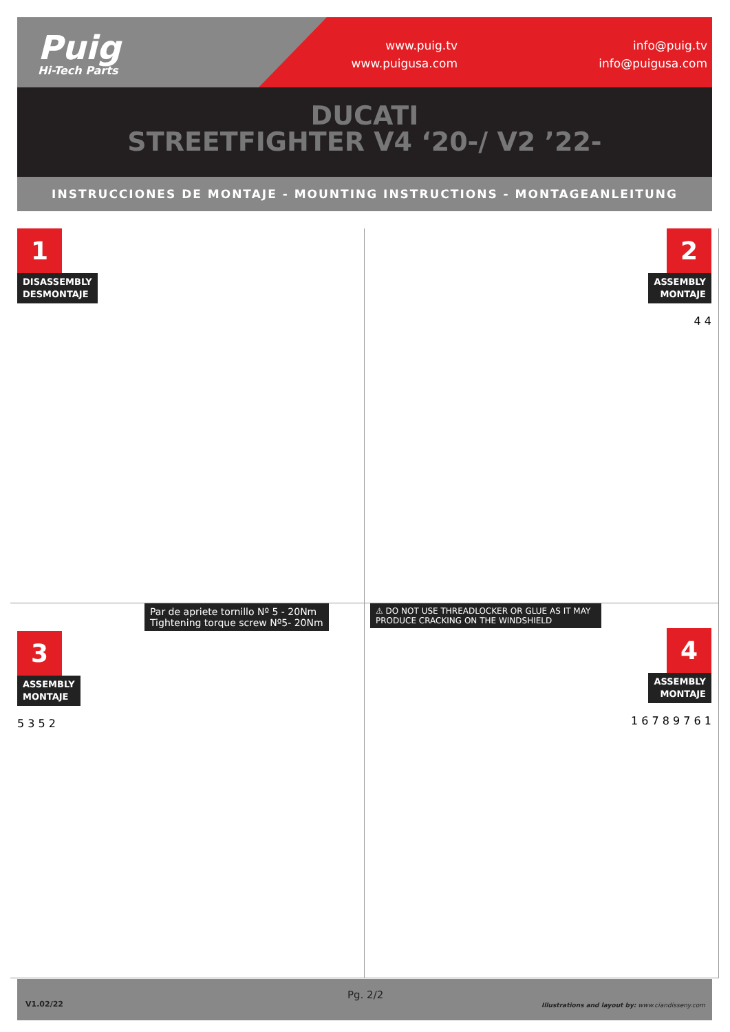Puig
Hi-Tech Parts
www.puig.tv
www.puigusa.com
info@puig.tv
info@puigusa.com
DUCATI
STREETFIGHTER V4 ‘20-/ V2 ’22-
INSTRUCCIONES DE MONTAJE - MOUNTING INSTRUCTIONS - MONTAGEANLEITUNG
1
DISASSEMBLY
DESMONTAJE
2
ASSEMBLY
MONTAJE
4 4
Par de apriete tornillo Nº 5 - 20Nm
Tightening torque screw Nº5- 20Nm
3
ASSEMBLY
MONTAJE
5 3 5 2
⚠ DO NOT USE THREADLOCKER OR GLUE AS IT MAY PRODUCE CRACKING ON THE WINDSHIELD
4
ASSEMBLY
MONTAJE
1 6 7 8 9 7 6 1
V1.02/22
Pg. 2/2
Illustrations and layout by: www.ciandisseny.com